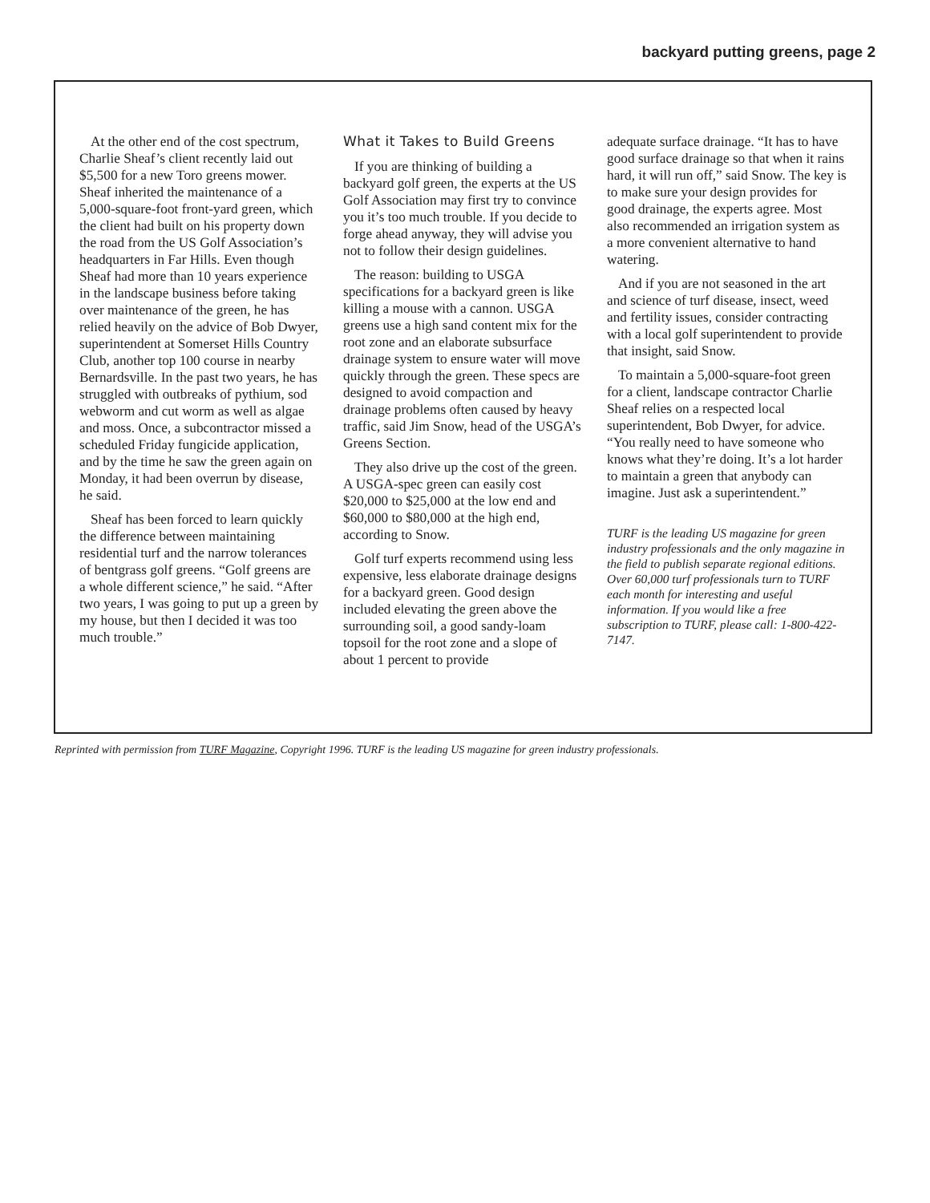backyard putting greens, page 2
At the other end of the cost spectrum, Charlie Sheaf’s client recently laid out $5,500 for a new Toro greens mower. Sheaf inherited the maintenance of a 5,000-square-foot front-yard green, which the client had built on his property down the road from the US Golf Association’s headquarters in Far Hills. Even though Sheaf had more than 10 years experience in the landscape business before taking over maintenance of the green, he has relied heavily on the advice of Bob Dwyer, superintendent at Somerset Hills Country Club, another top 100 course in nearby Bernardsville. In the past two years, he has struggled with outbreaks of pythium, sod webworm and cut worm as well as algae and moss. Once, a subcontractor missed a scheduled Friday fungicide application, and by the time he saw the green again on Monday, it had been overrun by disease, he said.
Sheaf has been forced to learn quickly the difference between maintaining residential turf and the narrow tolerances of bentgrass golf greens. “Golf greens are a whole different science,” he said. “After two years, I was going to put up a green by my house, but then I decided it was too much trouble.”
What it Takes to Build Greens
If you are thinking of building a backyard golf green, the experts at the US Golf Association may first try to convince you it’s too much trouble. If you decide to forge ahead anyway, they will advise you not to follow their design guidelines.
The reason: building to USGA specifications for a backyard green is like killing a mouse with a cannon. USGA greens use a high sand content mix for the root zone and an elaborate subsurface drainage system to ensure water will move quickly through the green. These specs are designed to avoid compaction and drainage problems often caused by heavy traffic, said Jim Snow, head of the USGA’s Greens Section.
They also drive up the cost of the green. A USGA-spec green can easily cost $20,000 to $25,000 at the low end and $60,000 to $80,000 at the high end, according to Snow.
Golf turf experts recommend using less expensive, less elaborate drainage designs for a backyard green. Good design included elevating the green above the surrounding soil, a good sandy-loam topsoil for the root zone and a slope of about 1 percent to provide
adequate surface drainage. “It has to have good surface drainage so that when it rains hard, it will run off,” said Snow. The key is to make sure your design provides for good drainage, the experts agree. Most also recommended an irrigation system as a more convenient alternative to hand watering.
And if you are not seasoned in the art and science of turf disease, insect, weed and fertility issues, consider contracting with a local golf superintendent to provide that insight, said Snow.
To maintain a 5,000-square-foot green for a client, landscape contractor Charlie Sheaf relies on a respected local superintendent, Bob Dwyer, for advice. “You really need to have someone who knows what they’re doing. It’s a lot harder to maintain a green that anybody can imagine. Just ask a superintendent.”
TURF is the leading US magazine for green industry professionals and the only magazine in the field to publish separate regional editions. Over 60,000 turf professionals turn to TURF each month for interesting and useful information. If you would like a free subscription to TURF, please call: 1-800-422-7147.
Reprinted with permission from TURF Magazine, Copyright 1996. TURF is the leading US magazine for green industry professionals.